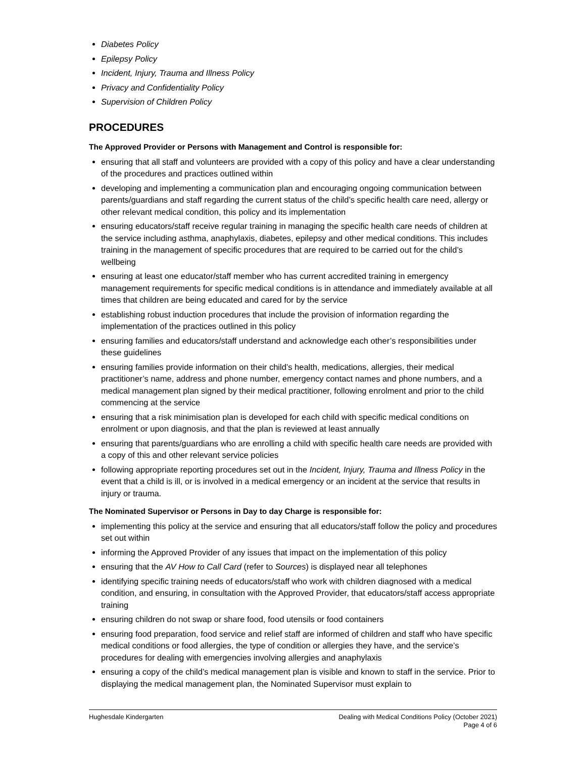Diabetes Policy
Epilepsy Policy
Incident, Injury, Trauma and Illness Policy
Privacy and Confidentiality Policy
Supervision of Children Policy
PROCEDURES
The Approved Provider or Persons with Management and Control is responsible for:
ensuring that all staff and volunteers are provided with a copy of this policy and have a clear understanding of the procedures and practices outlined within
developing and implementing a communication plan and encouraging ongoing communication between parents/guardians and staff regarding the current status of the child’s specific health care need, allergy or other relevant medical condition, this policy and its implementation
ensuring educators/staff receive regular training in managing the specific health care needs of children at the service including asthma, anaphylaxis, diabetes, epilepsy and other medical conditions. This includes training in the management of specific procedures that are required to be carried out for the child’s wellbeing
ensuring at least one educator/staff member who has current accredited training in emergency management requirements for specific medical conditions is in attendance and immediately available at all times that children are being educated and cared for by the service
establishing robust induction procedures that include the provision of information regarding the implementation of the practices outlined in this policy
ensuring families and educators/staff understand and acknowledge each other’s responsibilities under these guidelines
ensuring families provide information on their child’s health, medications, allergies, their medical practitioner’s name, address and phone number, emergency contact names and phone numbers, and a medical management plan signed by their medical practitioner, following enrolment and prior to the child commencing at the service
ensuring that a risk minimisation plan is developed for each child with specific medical conditions on enrolment or upon diagnosis, and that the plan is reviewed at least annually
ensuring that parents/guardians who are enrolling a child with specific health care needs are provided with a copy of this and other relevant service policies
following appropriate reporting procedures set out in the Incident, Injury, Trauma and Illness Policy in the event that a child is ill, or is involved in a medical emergency or an incident at the service that results in injury or trauma.
The Nominated Supervisor or Persons in Day to day Charge is responsible for:
implementing this policy at the service and ensuring that all educators/staff follow the policy and procedures set out within
informing the Approved Provider of any issues that impact on the implementation of this policy
ensuring that the AV How to Call Card (refer to Sources) is displayed near all telephones
identifying specific training needs of educators/staff who work with children diagnosed with a medical condition, and ensuring, in consultation with the Approved Provider, that educators/staff access appropriate training
ensuring children do not swap or share food, food utensils or food containers
ensuring food preparation, food service and relief staff are informed of children and staff who have specific medical conditions or food allergies, the type of condition or allergies they have, and the service’s procedures for dealing with emergencies involving allergies and anaphylaxis
ensuring a copy of the child’s medical management plan is visible and known to staff in the service. Prior to displaying the medical management plan, the Nominated Supervisor must explain to
Hughesdale Kindergarten Dealing with Medical Conditions Policy (October 2021)
Page 4 of 6